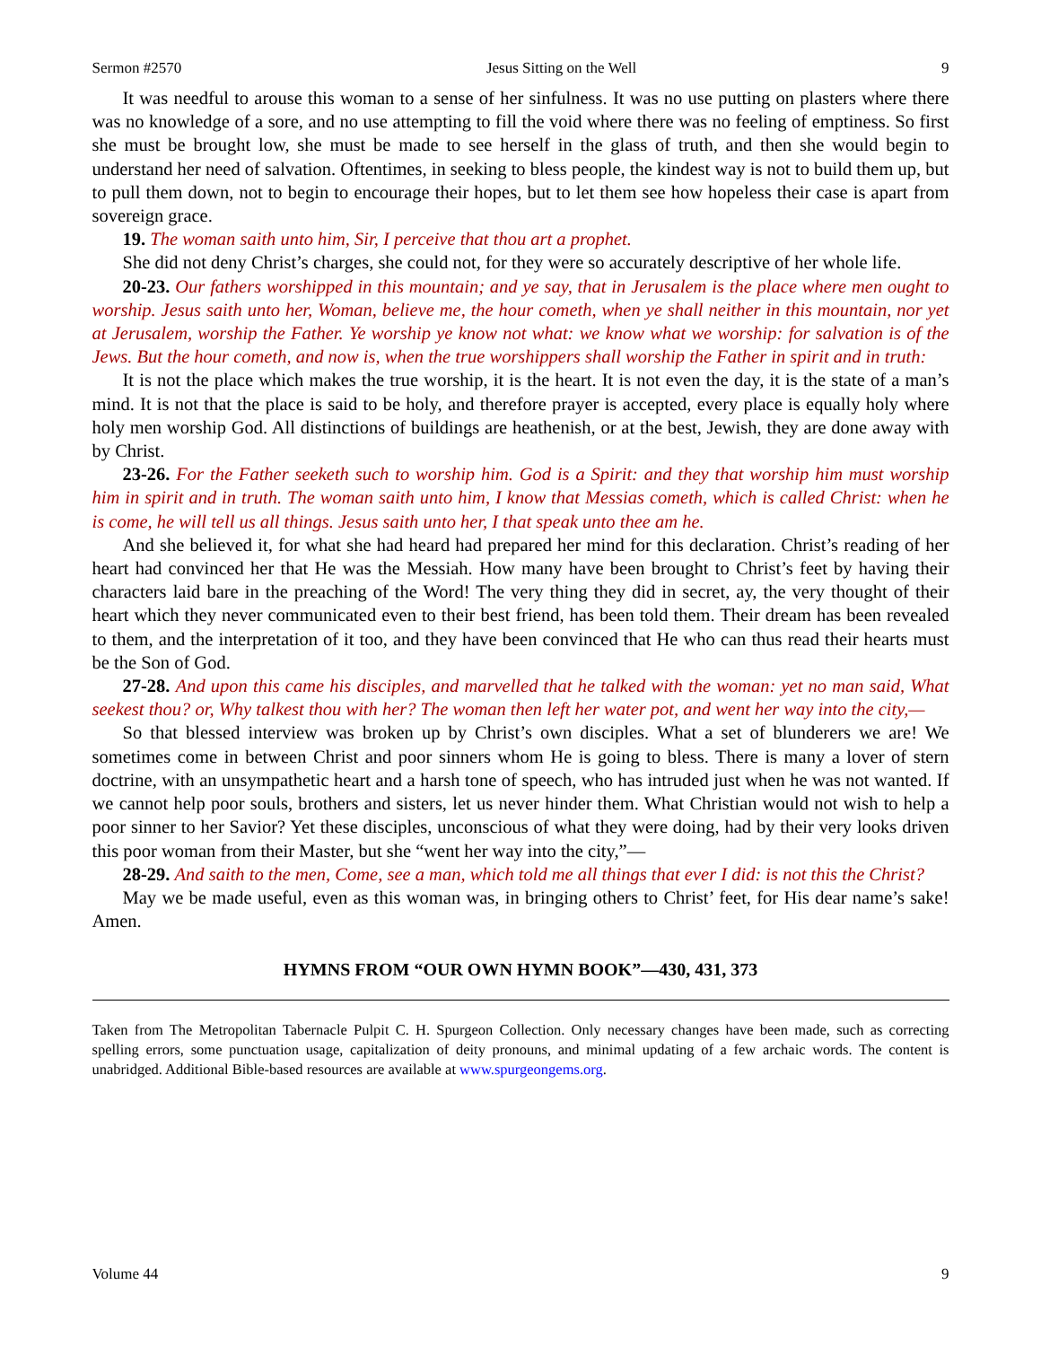Sermon #2570 Jesus Sitting on the Well 9
It was needful to arouse this woman to a sense of her sinfulness. It was no use putting on plasters where there was no knowledge of a sore, and no use attempting to fill the void where there was no feeling of emptiness. So first she must be brought low, she must be made to see herself in the glass of truth, and then she would begin to understand her need of salvation. Oftentimes, in seeking to bless people, the kindest way is not to build them up, but to pull them down, not to begin to encourage their hopes, but to let them see how hopeless their case is apart from sovereign grace.
19. The woman saith unto him, Sir, I perceive that thou art a prophet.
She did not deny Christ’s charges, she could not, for they were so accurately descriptive of her whole life.
20-23. Our fathers worshipped in this mountain; and ye say, that in Jerusalem is the place where men ought to worship. Jesus saith unto her, Woman, believe me, the hour cometh, when ye shall neither in this mountain, nor yet at Jerusalem, worship the Father. Ye worship ye know not what: we know what we worship: for salvation is of the Jews. But the hour cometh, and now is, when the true worshippers shall worship the Father in spirit and in truth:
It is not the place which makes the true worship, it is the heart. It is not even the day, it is the state of a man’s mind. It is not that the place is said to be holy, and therefore prayer is accepted, every place is equally holy where holy men worship God. All distinctions of buildings are heathenish, or at the best, Jewish, they are done away with by Christ.
23-26. For the Father seeketh such to worship him. God is a Spirit: and they that worship him must worship him in spirit and in truth. The woman saith unto him, I know that Messias cometh, which is called Christ: when he is come, he will tell us all things. Jesus saith unto her, I that speak unto thee am he.
And she believed it, for what she had heard had prepared her mind for this declaration. Christ’s reading of her heart had convinced her that He was the Messiah. How many have been brought to Christ’s feet by having their characters laid bare in the preaching of the Word! The very thing they did in secret, ay, the very thought of their heart which they never communicated even to their best friend, has been told them. Their dream has been revealed to them, and the interpretation of it too, and they have been convinced that He who can thus read their hearts must be the Son of God.
27-28. And upon this came his disciples, and marvelled that he talked with the woman: yet no man said, What seekest thou? or, Why talkest thou with her? The woman then left her water pot, and went her way into the city,—
So that blessed interview was broken up by Christ’s own disciples. What a set of blunderers we are! We sometimes come in between Christ and poor sinners whom He is going to bless. There is many a lover of stern doctrine, with an unsympathetic heart and a harsh tone of speech, who has intruded just when he was not wanted. If we cannot help poor souls, brothers and sisters, let us never hinder them. What Christian would not wish to help a poor sinner to her Savior? Yet these disciples, unconscious of what they were doing, had by their very looks driven this poor woman from their Master, but she “went her way into the city,”—
28-29. And saith to the men, Come, see a man, which told me all things that ever I did: is not this the Christ?
May we be made useful, even as this woman was, in bringing others to Christ’ feet, for His dear name’s sake! Amen.
HYMNS FROM “OUR OWN HYMN BOOK”—430, 431, 373
Taken from The Metropolitan Tabernacle Pulpit C. H. Spurgeon Collection. Only necessary changes have been made, such as correcting spelling errors, some punctuation usage, capitalization of deity pronouns, and minimal updating of a few archaic words. The content is unabridged. Additional Bible-based resources are available at www.spurgeongems.org.
Volume 44 9